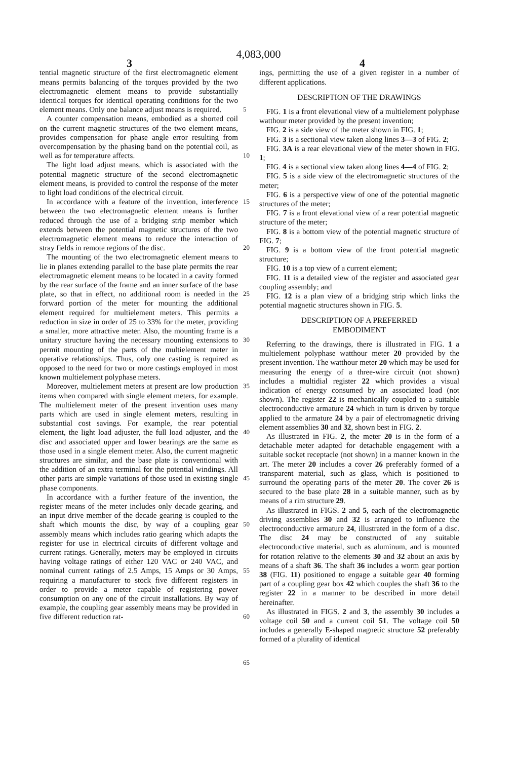4,083,000
3 4
tential magnetic structure of the first electromagnetic element means permits balancing of the torques provided by the two electromagnetic element means to provide substantially identical torques for identical operating conditions for the two element means. Only one balance adjust means is required.
A counter compensation means, embodied as a shorted coil on the current magnetic structures of the two element means, provides compensation for phase angle error resulting from overcompensation by the phasing band on the potential coil, as well as for temperature affects.
The light load adjust means, which is associated with the potential magnetic structure of the second electromagnetic element means, is provided to control the response of the meter to light load conditions of the electrical circuit.
In accordance with a feature of the invention, interference between the two electromagnetic element means is further reduced through the use of a bridging strip member which extends between the potential magnetic structures of the two electromagnetic element means to reduce the interaction of stray fields in remote regions of the disc.
The mounting of the two electromagnetic element means to lie in planes extending parallel to the base plate permits the rear electromagnetic element means to be located in a cavity formed by the rear surface of the frame and an inner surface of the base plate, so that in effect, no additional room is needed in the forward portion of the meter for mounting the additional element required for multielement meters. This permits a reduction in size in order of 25 to 33% for the meter, providing a smaller, more attractive meter. Also, the mounting frame is a unitary structure having the necessary mounting extensions to permit mounting of the parts of the multielement meter in operative relationships. Thus, only one casting is required as opposed to the need for two or more castings employed in most known multielement polyphase meters.
Moreover, multielement meters at present are low production items when compared with single element meters, for example. The multielement meter of the present invention uses many parts which are used in single element meters, resulting in substantial cost savings. For example, the rear potential element, the light load adjuster, the full load adjuster, and the disc and associated upper and lower bearings are the same as those used in a single element meter. Also, the current magnetic structures are similar, and the base plate is conventional with the addition of an extra terminal for the potential windings. All other parts are simple variations of those used in existing single phase components.
In accordance with a further feature of the invention, the register means of the meter includes only decade gearing, and an input drive member of the decade gearing is coupled to the shaft which mounts the disc, by way of a coupling gear assembly means which includes ratio gearing which adapts the register for use in electrical circuits of different voltage and current ratings. Generally, meters may be employed in circuits having voltage ratings of either 120 VAC or 240 VAC, and nominal current ratings of 2.5 Amps, 15 Amps or 30 Amps, requiring a manufacturer to stock five different registers in order to provide a meter capable of registering power consumption on any one of the circuit installations. By way of example, the coupling gear assembly means may be provided in five different reduction rat-
5
10
15
20
25
30
35
40
45
50
55
60
65
ings, permitting the use of a given register in a number of different applications.
DESCRIPTION OF THE DRAWINGS
FIG. 1 is a front elevational view of a multielement polyphase watthour meter provided by the present invention;
FIG. 2 is a side view of the meter shown in FIG. 1;
FIG. 3 is a sectional view taken along lines 3—3 of FIG. 2;
FIG. 3A is a rear elevational view of the meter shown in FIG. 1;
FIG. 4 is a sectional view taken along lines 4—4 of FIG. 2;
FIG. 5 is a side view of the electromagnetic structures of the meter;
FIG. 6 is a perspective view of one of the potential magnetic structures of the meter;
FIG. 7 is a front elevational view of a rear potential magnetic structure of the meter;
FIG. 8 is a bottom view of the potential magnetic structure of FIG. 7;
FIG. 9 is a bottom view of the front potential magnetic structure;
FIG. 10 is a top view of a current element;
FIG. 11 is a detailed view of the register and associated gear coupling assembly; and
FIG. 12 is a plan view of a bridging strip which links the potential magnetic structures shown in FIG. 5.
DESCRIPTION OF A PREFERRED
EMBODIMENT
Referring to the drawings, there is illustrated in FIG. 1 a multielement polyphase watthour meter 20 provided by the present invention. The watthour meter 20 which may be used for measuring the energy of a three-wire circuit (not shown) includes a multidial register 22 which provides a visual indication of energy consumed by an associated load (not shown). The register 22 is mechanically coupled to a suitable electroconductive armature 24 which in turn is driven by torque applied to the armature 24 by a pair of electromagnetic driving element assemblies 30 and 32, shown best in FIG. 2.
As illustrated in FIG. 2, the meter 20 is in the form of a detachable meter adapted for detachable engagement with a suitable socket receptacle (not shown) in a manner known in the art. The meter 20 includes a cover 26 preferably formed of a transparent material, such as glass, which is positioned to surround the operating parts of the meter 20. The cover 26 is secured to the base plate 28 in a suitable manner, such as by means of a rim structure 29.
As illustrated in FIGS. 2 and 5, each of the electromagnetic driving assemblies 30 and 32 is arranged to influence the electroconductive armature 24, illustrated in the form of a disc. The disc 24 may be constructed of any suitable electroconductive material, such as aluminum, and is mounted for rotation relative to the elements 30 and 32 about an axis by means of a shaft 36. The shaft 36 includes a worm gear portion 38 (FIG. 11) positioned to engage a suitable gear 40 forming part of a coupling gear box 42 which couples the shaft 36 to the register 22 in a manner to be described in more detail hereinafter.
As illustrated in FIGS. 2 and 3, the assembly 30 includes a voltage coil 50 and a current coil 51. The voltage coil 50 includes a generally E-shaped magnetic structure 52 preferably formed of a plurality of identical